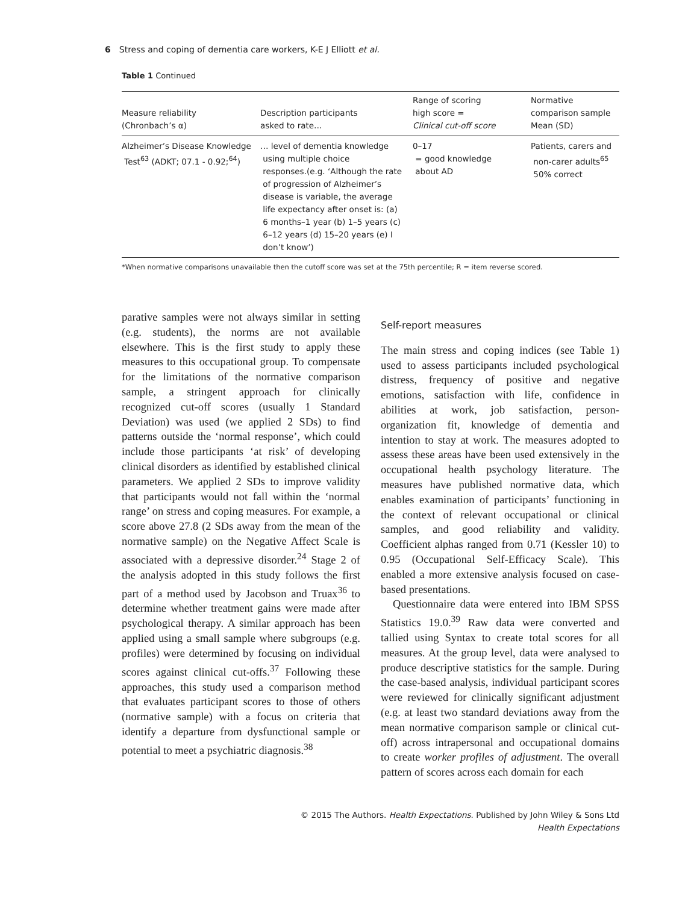6 Stress and coping of dementia care workers, K-E J Elliott et al.
Table 1 Continued
| Measure reliability (Chronbach’s α) | Description participants asked to rate… | Range of scoring high score = Clinical cut-off score | Normative comparison sample Mean (SD) |
| --- | --- | --- | --- |
| Alzheimer’s Disease Knowledge Test<sup>63</sup> (ADKT; 07.1 - 0.92;<sup>64</sup>) | … level of dementia knowledge using multiple choice responses.(e.g. ‘Although the rate of progression of Alzheimer’s disease is variable, the average life expectancy after onset is: (a) 6 months–1 year (b) 1–5 years (c) 6–12 years (d) 15–20 years (e) I don’t know’) | 0–17 = good knowledge about AD | Patients, carers and non-carer adults<sup>65</sup> 50% correct |
*When normative comparisons unavailable then the cutoff score was set at the 75th percentile; R = item reverse scored.
parative samples were not always similar in setting (e.g. students), the norms are not available elsewhere. This is the first study to apply these measures to this occupational group. To compensate for the limitations of the normative comparison sample, a stringent approach for clinically recognized cut-off scores (usually 1 Standard Deviation) was used (we applied 2 SDs) to find patterns outside the ‘normal response’, which could include those participants ‘at risk’ of developing clinical disorders as identified by established clinical parameters. We applied 2 SDs to improve validity that participants would not fall within the ‘normal range’ on stress and coping measures. For example, a score above 27.8 (2 SDs away from the mean of the normative sample) on the Negative Affect Scale is associated with a depressive disorder.<sup>24</sup> Stage 2 of the analysis adopted in this study follows the first part of a method used by Jacobson and Truax<sup>36</sup> to determine whether treatment gains were made after psychological therapy. A similar approach has been applied using a small sample where subgroups (e.g. profiles) were determined by focusing on individual scores against clinical cut-offs.<sup>37</sup> Following these approaches, this study used a comparison method that evaluates participant scores to those of others (normative sample) with a focus on criteria that identify a departure from dysfunctional sample or potential to meet a psychiatric diagnosis.<sup>38</sup>
Self-report measures
The main stress and coping indices (see Table 1) used to assess participants included psychological distress, frequency of positive and negative emotions, satisfaction with life, confidence in abilities at work, job satisfaction, person-organization fit, knowledge of dementia and intention to stay at work. The measures adopted to assess these areas have been used extensively in the occupational health psychology literature. The measures have published normative data, which enables examination of participants’ functioning in the context of relevant occupational or clinical samples, and good reliability and validity. Coefficient alphas ranged from 0.71 (Kessler 10) to 0.95 (Occupational Self-Efficacy Scale). This enabled a more extensive analysis focused on case-based presentations.
Questionnaire data were entered into IBM SPSS Statistics 19.0.<sup>39</sup> Raw data were converted and tallied using Syntax to create total scores for all measures. At the group level, data were analysed to produce descriptive statistics for the sample. During the case-based analysis, individual participant scores were reviewed for clinically significant adjustment (e.g. at least two standard deviations away from the mean normative comparison sample or clinical cut-off) across intrapersonal and occupational domains to create worker profiles of adjustment. The overall pattern of scores across each domain for each
© 2015 The Authors. Health Expectations. Published by John Wiley & Sons Ltd
Health Expectations